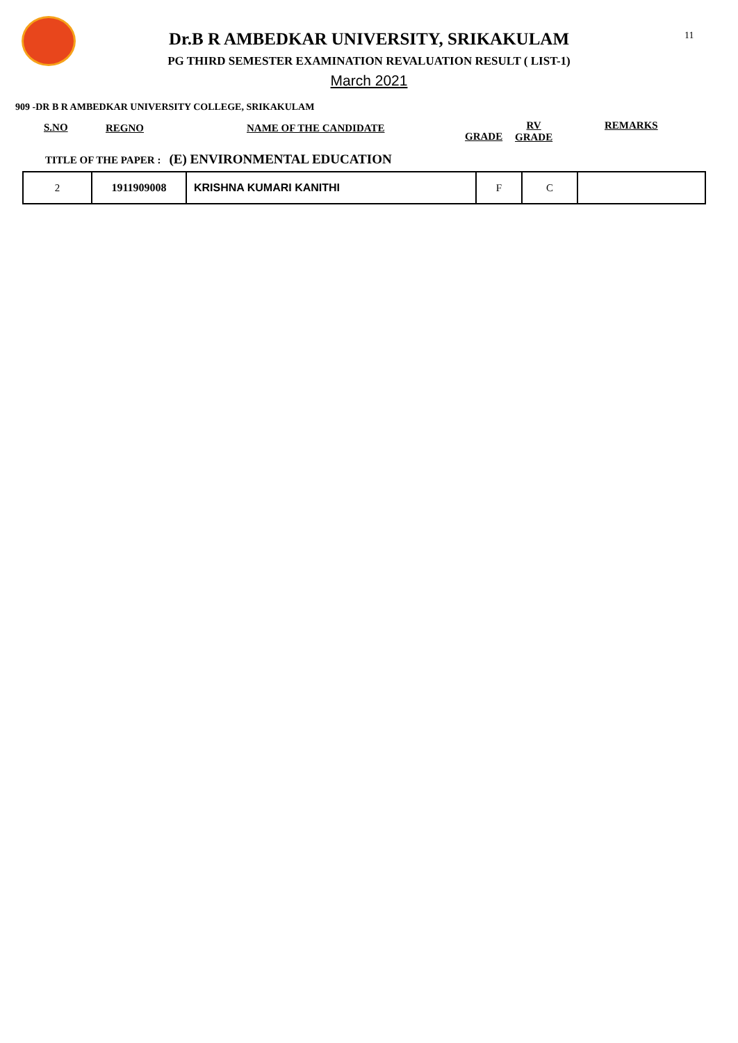11
Dr.B R AMBEDKAR UNIVERSITY, SRIKAKULAM
PG THIRD SEMESTER EXAMINATION REVALUATION RESULT ( LIST-1)
March 2021
909 -DR B R AMBEDKAR UNIVERSITY COLLEGE, SRIKAKULAM
S.NO REGNO NAME OF THE CANDIDATE
GRADE
RV
GRADE
REMARKS
TITLE OF THE PAPER : (E) ENVIRONMENTAL EDUCATION
| 2 | 1911909008 | KRISHNA KUMARI KANITHI | F | C | |